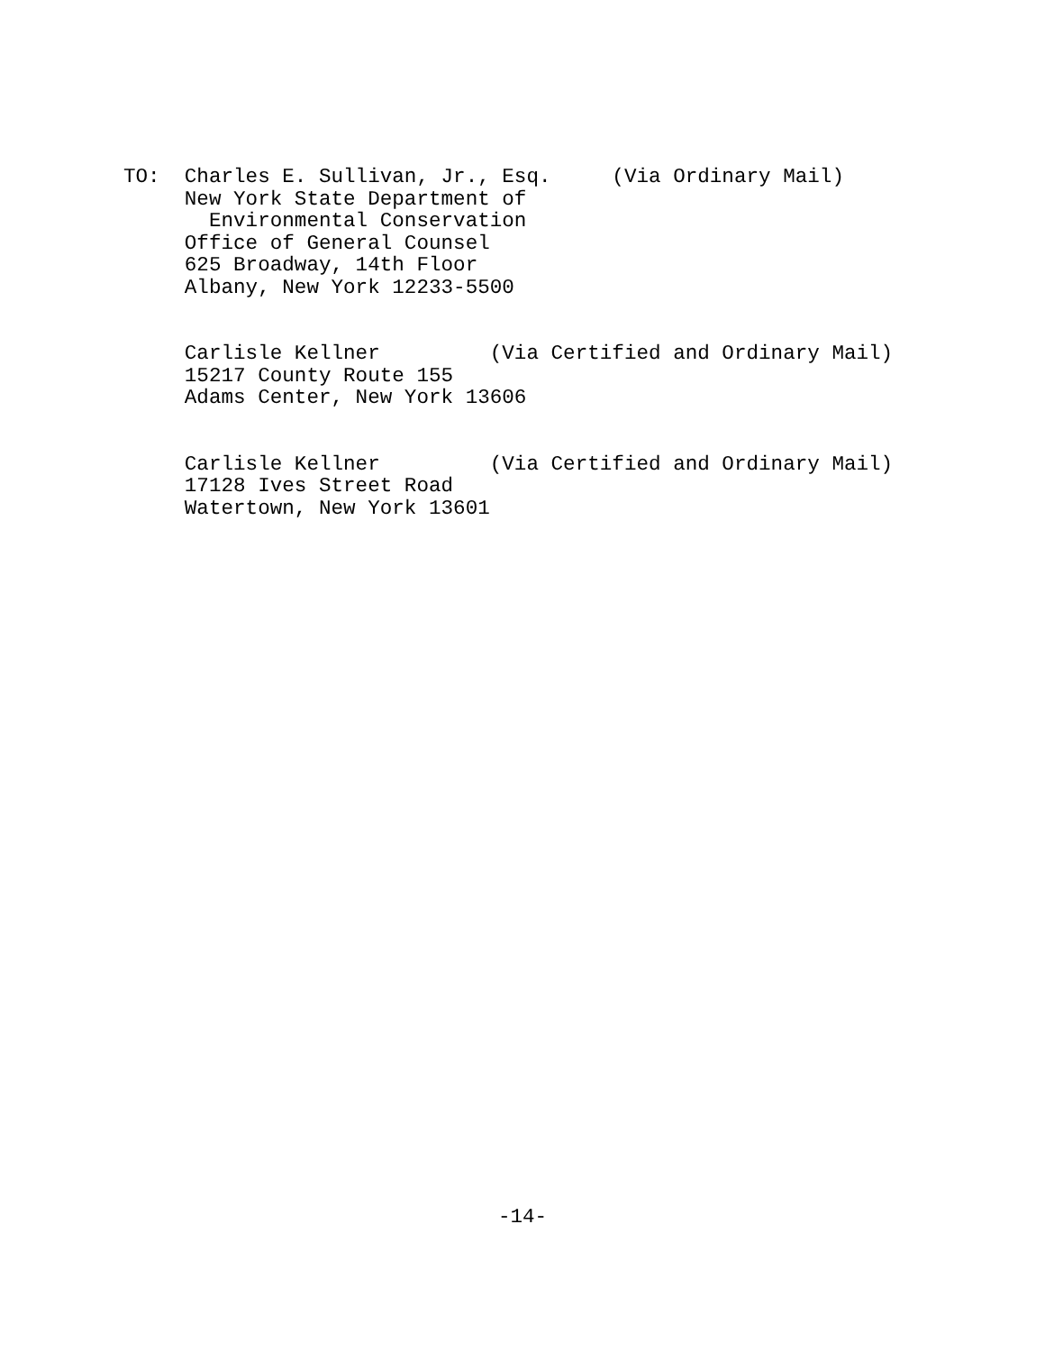TO:  Charles E. Sullivan, Jr., Esq.     (Via Ordinary Mail)
     New York State Department of
       Environmental Conservation
     Office of General Counsel
     625 Broadway, 14th Floor
     Albany, New York 12233-5500


     Carlisle Kellner         (Via Certified and Ordinary Mail)
     15217 County Route 155
     Adams Center, New York 13606


     Carlisle Kellner         (Via Certified and Ordinary Mail)
     17128 Ives Street Road
     Watertown, New York 13601
-14-